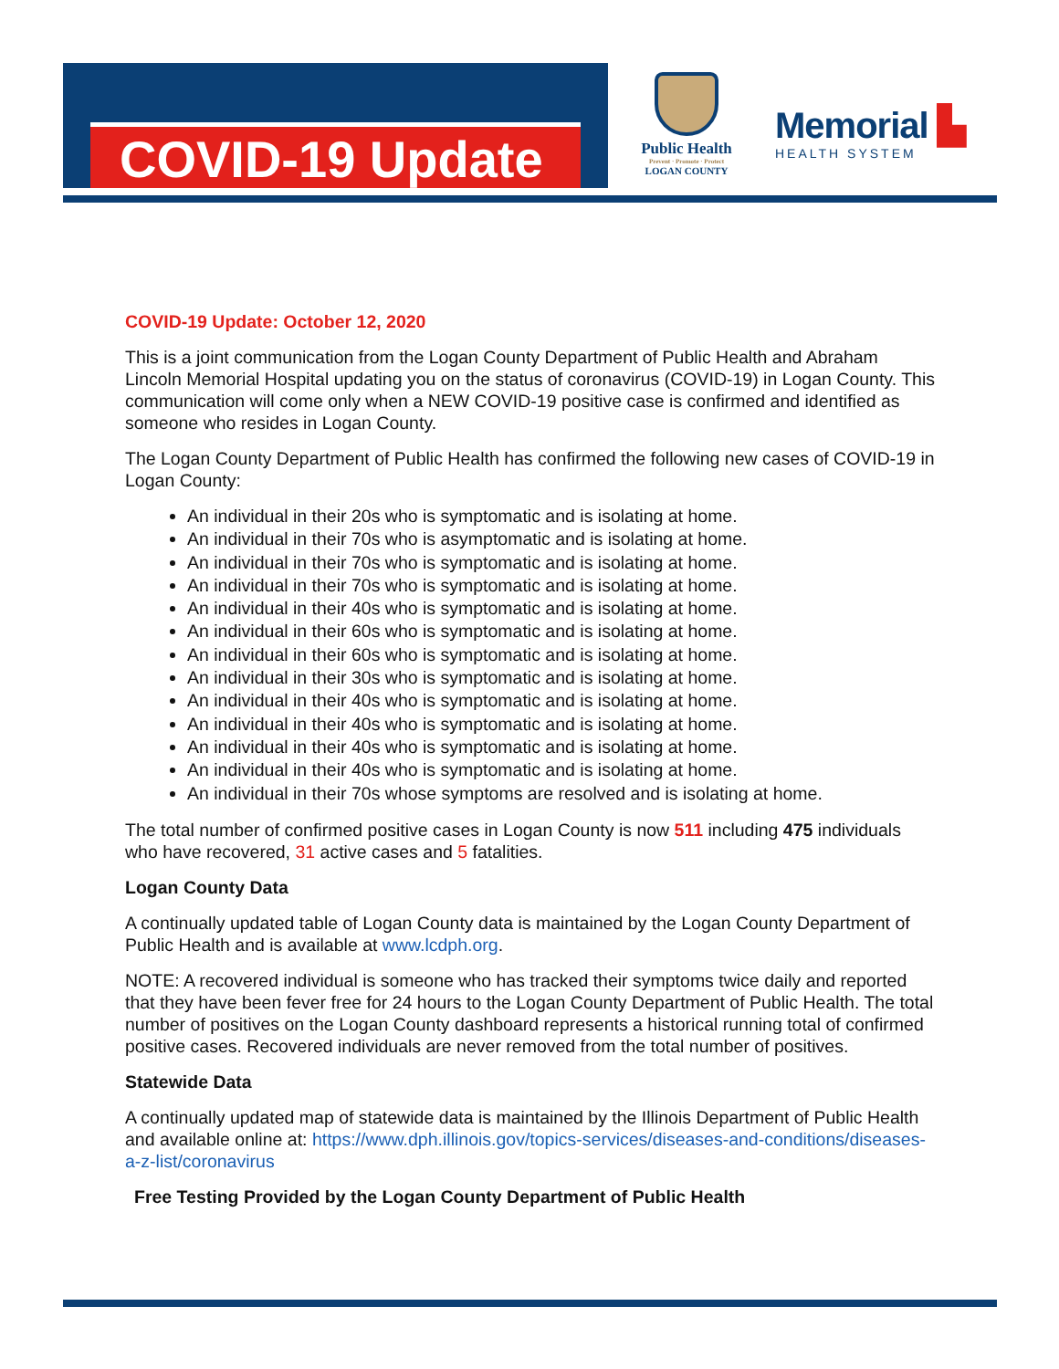COVID-19 Update
Public Health
Prevent · Promote · Protect
LOGAN COUNTY
Memorial ▙
HEALTH SYSTEM
COVID-19 Update: October 12, 2020
This is a joint communication from the Logan County Department of Public Health and Abraham Lincoln Memorial Hospital updating you on the status of coronavirus (COVID-19) in Logan County. This communication will come only when a NEW COVID-19 positive case is confirmed and identified as someone who resides in Logan County.
The Logan County Department of Public Health has confirmed the following new cases of COVID-19 in Logan County:
An individual in their 20s who is symptomatic and is isolating at home.
An individual in their 70s who is asymptomatic and is isolating at home.
An individual in their 70s who is symptomatic and is isolating at home.
An individual in their 70s who is symptomatic and is isolating at home.
An individual in their 40s who is symptomatic and is isolating at home.
An individual in their 60s who is symptomatic and is isolating at home.
An individual in their 60s who is symptomatic and is isolating at home.
An individual in their 30s who is symptomatic and is isolating at home.
An individual in their 40s who is symptomatic and is isolating at home.
An individual in their 40s who is symptomatic and is isolating at home.
An individual in their 40s who is symptomatic and is isolating at home.
An individual in their 40s who is symptomatic and is isolating at home.
An individual in their 70s whose symptoms are resolved and is isolating at home.
The total number of confirmed positive cases in Logan County is now 511 including 475 individuals who have recovered, 31 active cases and 5 fatalities.
Logan County Data
A continually updated table of Logan County data is maintained by the Logan County Department of Public Health and is available at www.lcdph.org.
NOTE: A recovered individual is someone who has tracked their symptoms twice daily and reported that they have been fever free for 24 hours to the Logan County Department of Public Health. The total number of positives on the Logan County dashboard represents a historical running total of confirmed positive cases. Recovered individuals are never removed from the total number of positives.
Statewide Data
A continually updated map of statewide data is maintained by the Illinois Department of Public Health and available online at: https://www.dph.illinois.gov/topics-services/diseases-and-conditions/diseases-a-z-list/coronavirus
Free Testing Provided by the Logan County Department of Public Health